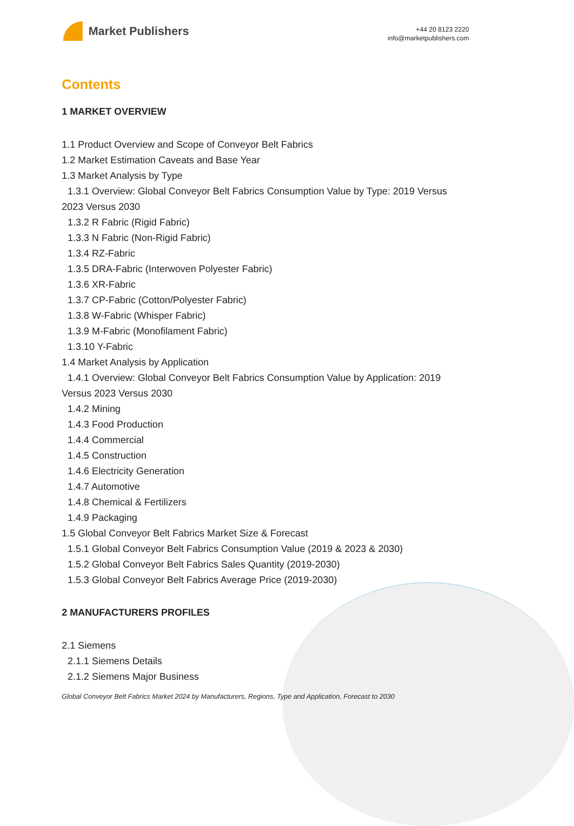Market Publishers
+44 20 8123 2220
info@marketpublishers.com
Contents
1 MARKET OVERVIEW
1.1 Product Overview and Scope of Conveyor Belt Fabrics
1.2 Market Estimation Caveats and Base Year
1.3 Market Analysis by Type
1.3.1 Overview: Global Conveyor Belt Fabrics Consumption Value by Type: 2019 Versus 2023 Versus 2030
1.3.2 R Fabric (Rigid Fabric)
1.3.3 N Fabric (Non-Rigid Fabric)
1.3.4 RZ-Fabric
1.3.5 DRA-Fabric (Interwoven Polyester Fabric)
1.3.6 XR-Fabric
1.3.7 CP-Fabric (Cotton/Polyester Fabric)
1.3.8 W-Fabric (Whisper Fabric)
1.3.9 M-Fabric (Monofilament Fabric)
1.3.10 Y-Fabric
1.4 Market Analysis by Application
1.4.1 Overview: Global Conveyor Belt Fabrics Consumption Value by Application: 2019 Versus 2023 Versus 2030
1.4.2 Mining
1.4.3 Food Production
1.4.4 Commercial
1.4.5 Construction
1.4.6 Electricity Generation
1.4.7 Automotive
1.4.8 Chemical & Fertilizers
1.4.9 Packaging
1.5 Global Conveyor Belt Fabrics Market Size & Forecast
1.5.1 Global Conveyor Belt Fabrics Consumption Value (2019 & 2023 & 2030)
1.5.2 Global Conveyor Belt Fabrics Sales Quantity (2019-2030)
1.5.3 Global Conveyor Belt Fabrics Average Price (2019-2030)
2 MANUFACTURERS PROFILES
2.1 Siemens
2.1.1 Siemens Details
2.1.2 Siemens Major Business
Global Conveyor Belt Fabrics Market 2024 by Manufacturers, Regions, Type and Application, Forecast to 2030